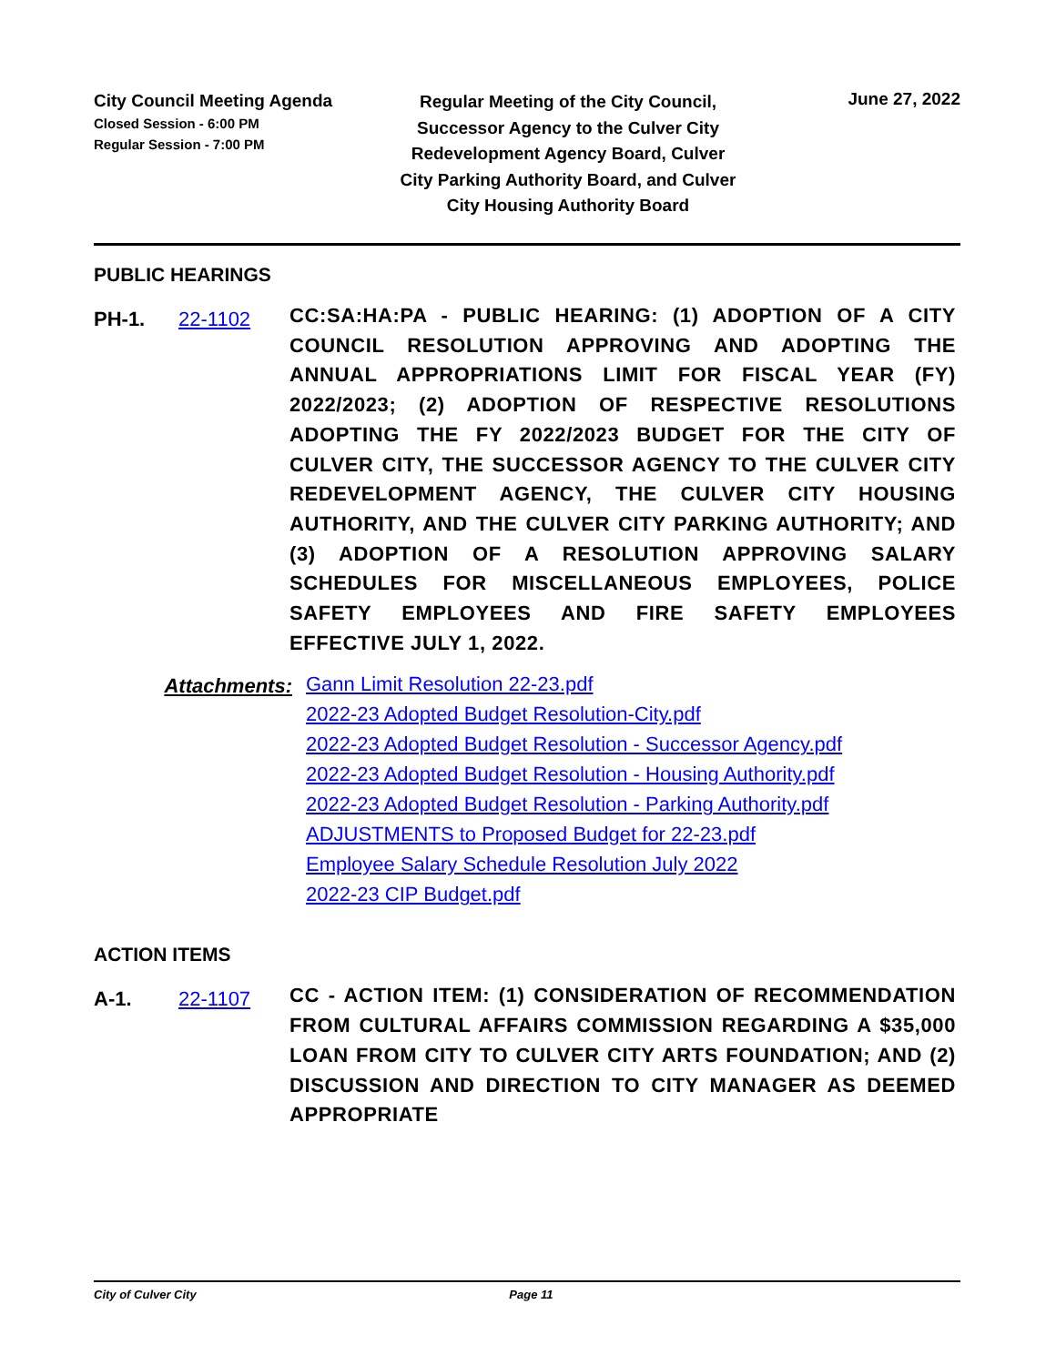City Council Meeting Agenda
Closed Session - 6:00 PM
Regular Session - 7:00 PM
Regular Meeting of the City Council, Successor Agency to the Culver City Redevelopment Agency Board, Culver City Parking Authority Board, and Culver City Housing Authority Board
June 27, 2022
PUBLIC HEARINGS
PH-1. 22-1102
CC:SA:HA:PA - PUBLIC HEARING: (1) ADOPTION OF A CITY COUNCIL RESOLUTION APPROVING AND ADOPTING THE ANNUAL APPROPRIATIONS LIMIT FOR FISCAL YEAR (FY) 2022/2023; (2) ADOPTION OF RESPECTIVE RESOLUTIONS ADOPTING THE FY 2022/2023 BUDGET FOR THE CITY OF CULVER CITY, THE SUCCESSOR AGENCY TO THE CULVER CITY REDEVELOPMENT AGENCY, THE CULVER CITY HOUSING AUTHORITY, AND THE CULVER CITY PARKING AUTHORITY; AND (3) ADOPTION OF A RESOLUTION APPROVING SALARY SCHEDULES FOR MISCELLANEOUS EMPLOYEES, POLICE SAFETY EMPLOYEES AND FIRE SAFETY EMPLOYEES EFFECTIVE JULY 1, 2022.
Attachments:
Gann Limit Resolution 22-23.pdf
2022-23 Adopted Budget Resolution-City.pdf
2022-23 Adopted Budget Resolution - Successor Agency.pdf
2022-23 Adopted Budget Resolution - Housing Authority.pdf
2022-23 Adopted Budget Resolution - Parking Authority.pdf
ADJUSTMENTS to Proposed Budget for 22-23.pdf
Employee Salary Schedule Resolution July 2022
2022-23 CIP Budget.pdf
ACTION ITEMS
A-1. 22-1107
CC - ACTION ITEM: (1) CONSIDERATION OF RECOMMENDATION FROM CULTURAL AFFAIRS COMMISSION REGARDING A $35,000 LOAN FROM CITY TO CULVER CITY ARTS FOUNDATION; AND (2) DISCUSSION AND DIRECTION TO CITY MANAGER AS DEEMED APPROPRIATE
City of Culver City Page 11